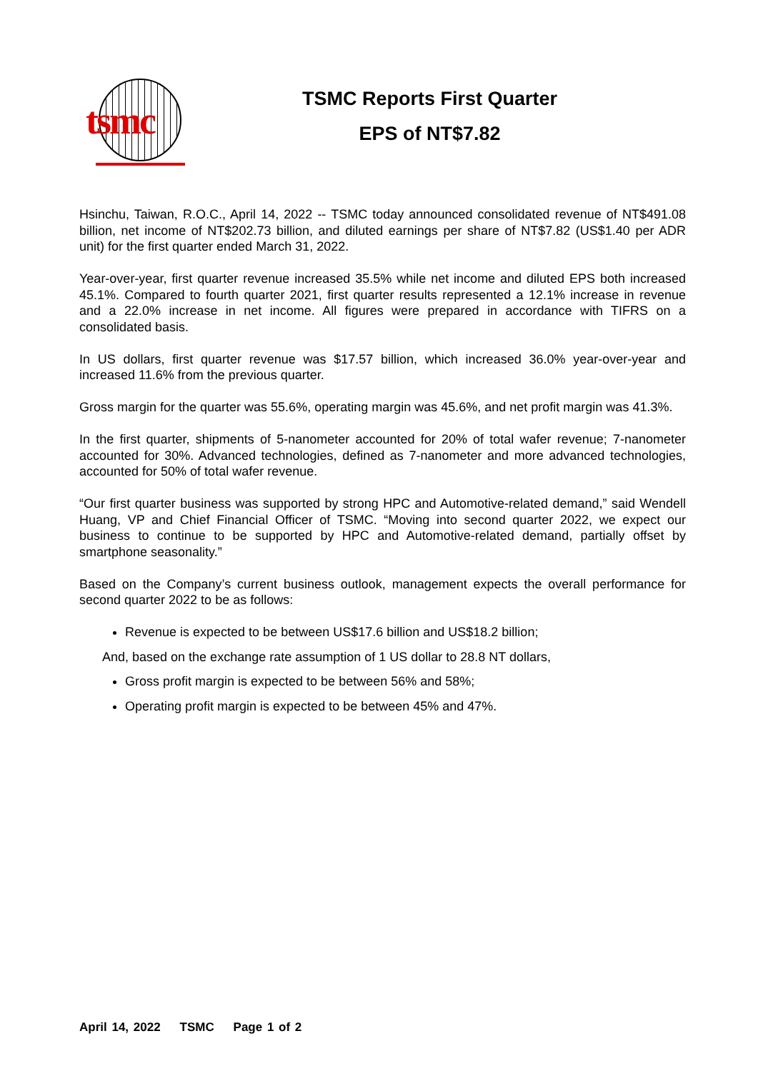tsmc
TSMC Reports First Quarter
EPS of NT$7.82
Hsinchu, Taiwan, R.O.C., April 14, 2022 -- TSMC today announced consolidated revenue of NT$491.08 billion, net income of NT$202.73 billion, and diluted earnings per share of NT$7.82 (US$1.40 per ADR unit) for the first quarter ended March 31, 2022.
Year-over-year, first quarter revenue increased 35.5% while net income and diluted EPS both increased 45.1%. Compared to fourth quarter 2021, first quarter results represented a 12.1% increase in revenue and a 22.0% increase in net income. All figures were prepared in accordance with TIFRS on a consolidated basis.
In US dollars, first quarter revenue was $17.57 billion, which increased 36.0% year-over-year and increased 11.6% from the previous quarter.
Gross margin for the quarter was 55.6%, operating margin was 45.6%, and net profit margin was 41.3%.
In the first quarter, shipments of 5-nanometer accounted for 20% of total wafer revenue; 7-nanometer accounted for 30%. Advanced technologies, defined as 7-nanometer and more advanced technologies, accounted for 50% of total wafer revenue.
“Our first quarter business was supported by strong HPC and Automotive-related demand,” said Wendell Huang, VP and Chief Financial Officer of TSMC. “Moving into second quarter 2022, we expect our business to continue to be supported by HPC and Automotive-related demand, partially offset by smartphone seasonality.”
Based on the Company’s current business outlook, management expects the overall performance for second quarter 2022 to be as follows:
Revenue is expected to be between US$17.6 billion and US$18.2 billion;
And, based on the exchange rate assumption of 1 US dollar to 28.8 NT dollars,
Gross profit margin is expected to be between 56% and 58%;
Operating profit margin is expected to be between 45% and 47%.
April 14, 2022 TSMC Page 1 of 2